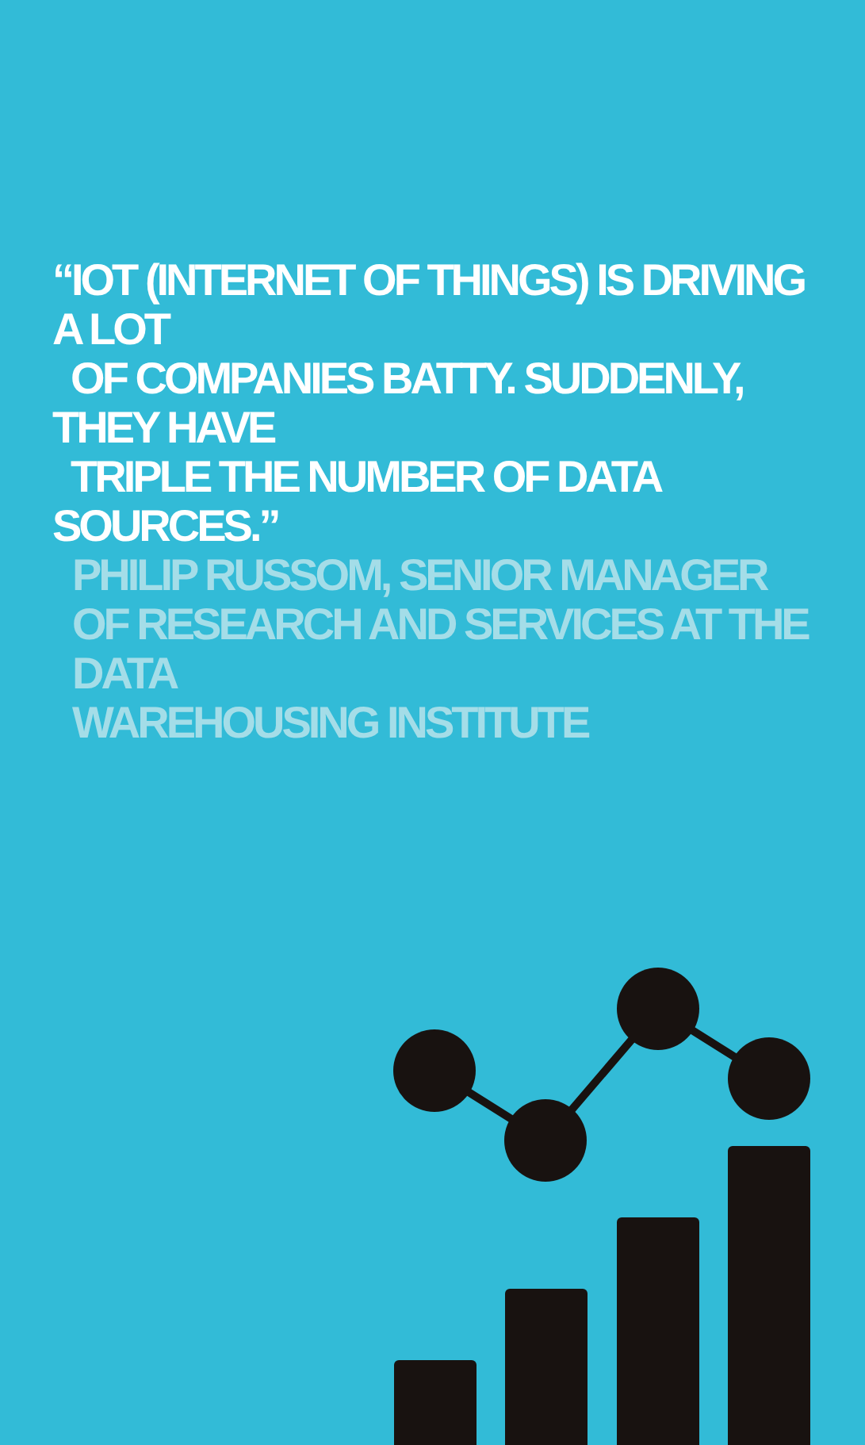“IOT (INTERNET OF THINGS) IS DRIVING A LOT
OF COMPANIES BATTY. SUDDENLY, THEY HAVE
TRIPLE THE NUMBER OF DATA SOURCES.”
PHILIP RUSSOM, SENIOR MANAGER
OF RESEARCH AND SERVICES AT THE DATA
WAREHOUSING INSTITUTE